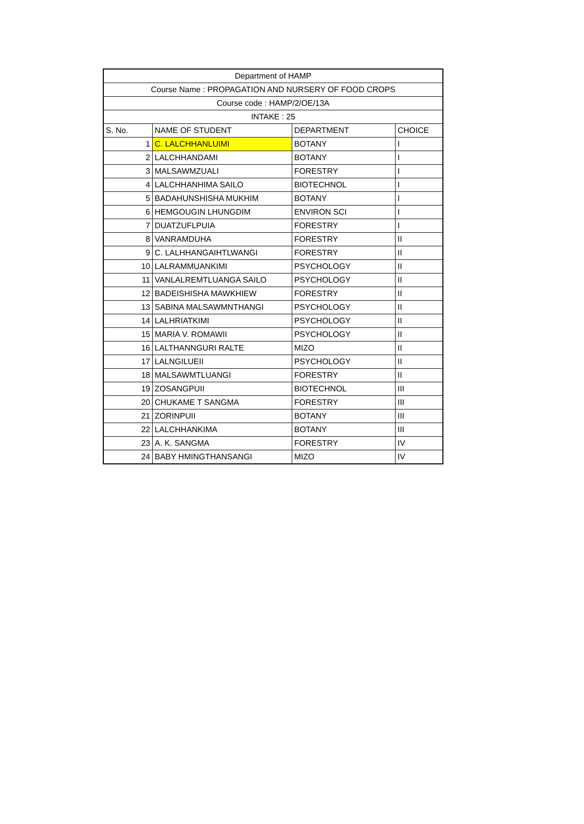| Department of HAMP | | | |
| Course Name : PROPAGATION AND NURSERY OF FOOD CROPS | | | |
| Course code : HAMP/2/OE/13A | | | |
| INTAKE : 25 | | | |
| S. No. | NAME OF STUDENT | DEPARTMENT | CHOICE |
| 1 | C. LALCHHANLUIMI | BOTANY | I |
| 2 | LALCHHANDAMI | BOTANY | I |
| 3 | MALSAWMZUALI | FORESTRY | I |
| 4 | LALCHHANHIMA SAILO | BIOTECHNOL | I |
| 5 | BADAHUNSHISHA MUKHIM | BOTANY | I |
| 6 | HEMGOUGIN LHUNGDIM | ENVIRON SCI | I |
| 7 | DUATZUFLPUIA | FORESTRY | I |
| 8 | VANRAMDUHA | FORESTRY | II |
| 9 | C. LALHHANGAIHTLWANGI | FORESTRY | II |
| 10 | LALRAMMUANKIMI | PSYCHOLOGY | II |
| 11 | VANLALREMTLUANGA SAILO | PSYCHOLOGY | II |
| 12 | BADEISHISHA MAWKHIEW | FORESTRY | II |
| 13 | SABINA MALSAWMNTHANGI | PSYCHOLOGY | II |
| 14 | LALHRIATKIMI | PSYCHOLOGY | II |
| 15 | MARIA V. ROMAWII | PSYCHOLOGY | II |
| 16 | LALTHANNGURI RALTE | MIZO | II |
| 17 | LALNGILUEII | PSYCHOLOGY | II |
| 18 | MALSAWMTLUANGI | FORESTRY | II |
| 19 | ZOSANGPUII | BIOTECHNOL | III |
| 20 | CHUKAME T SANGMA | FORESTRY | III |
| 21 | ZORINPUII | BOTANY | III |
| 22 | LALCHHANKIMA | BOTANY | III |
| 23 | A. K. SANGMA | FORESTRY | IV |
| 24 | BABY HMINGTHANSANGI | MIZO | IV |